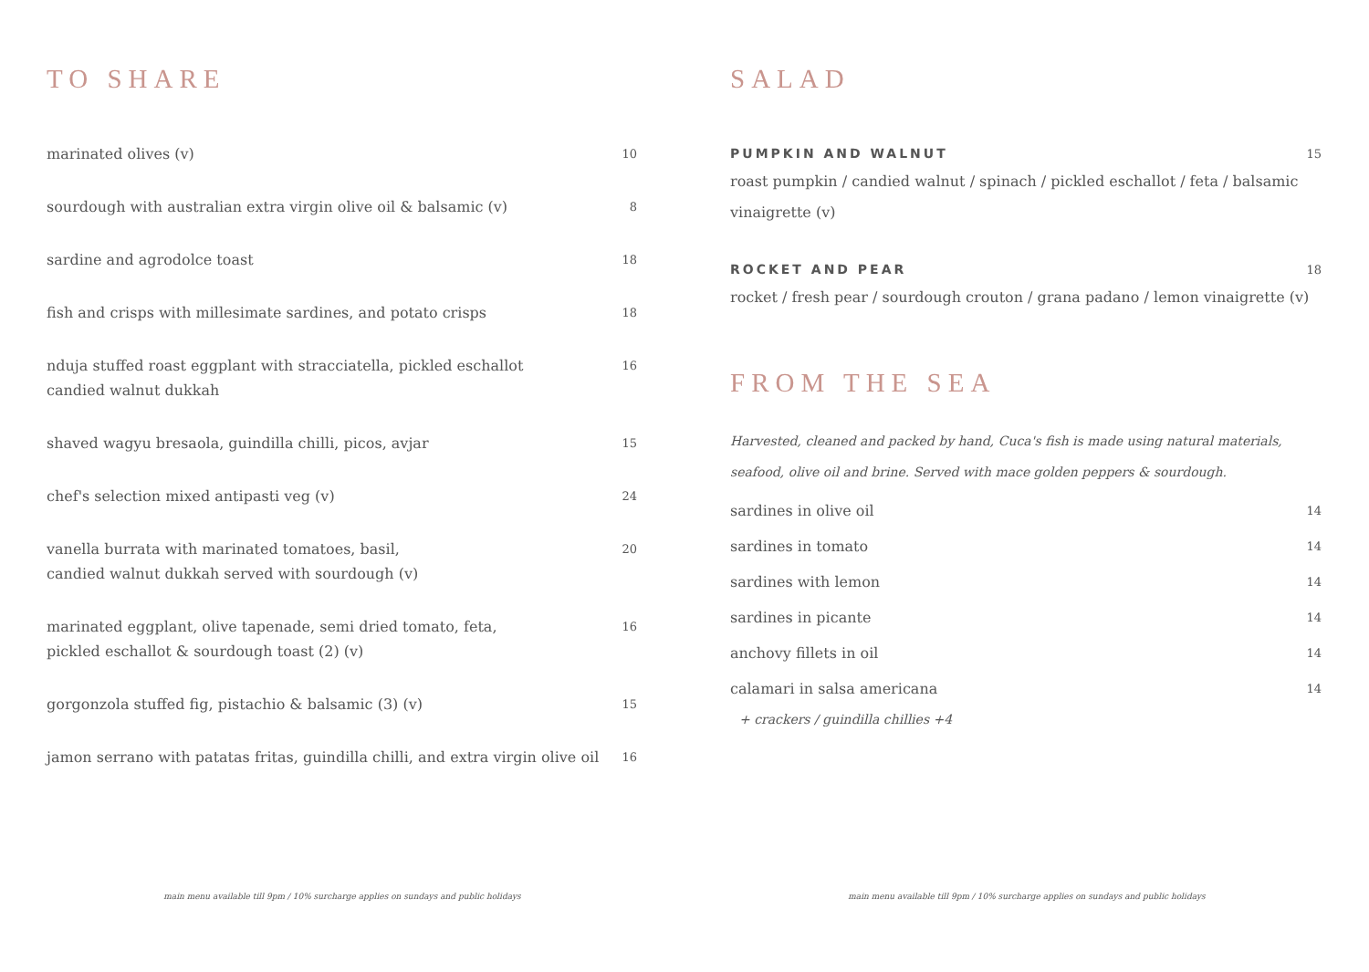TO SHARE
marinated olives (v) 10
sourdough with australian extra virgin olive oil & balsamic (v) 8
sardine and agrodolce toast 18
fish and crisps with millesimate sardines, and potato crisps 18
nduja stuffed roast eggplant with stracciatella, pickled eschallot
candied walnut dukkah 16
shaved wagyu bresaola, guindilla chilli, picos, avjar 15
chef's selection mixed antipasti veg (v) 24
vanella burrata with marinated tomatoes, basil,
candied walnut dukkah served with sourdough (v) 20
marinated eggplant, olive tapenade, semi dried tomato, feta,
pickled eschallot & sourdough toast (2) (v) 16
gorgonzola stuffed fig, pistachio & balsamic (3) (v) 15
jamon serrano with patatas fritas, guindilla chilli, and extra virgin olive oil 16
main menu available till 9pm / 10% surcharge applies on sundays and public holidays
SALAD
PUMPKIN AND WALNUT 15
roast pumpkin / candied walnut / spinach / pickled eschallot / feta / balsamic vinaigrette (v)
ROCKET AND PEAR 18
rocket / fresh pear / sourdough crouton / grana padano / lemon vinaigrette (v)
FROM THE SEA
Harvested, cleaned and packed by hand, Cuca's fish is made using natural materials, seafood, olive oil and brine. Served with mace golden peppers & sourdough.
sardines in olive oil 14
sardines in tomato 14
sardines with lemon 14
sardines in picante 14
anchovy fillets in oil 14
calamari in salsa americana 14
+ crackers / guindilla chillies +4
main menu available till 9pm / 10% surcharge applies on sundays and public holidays